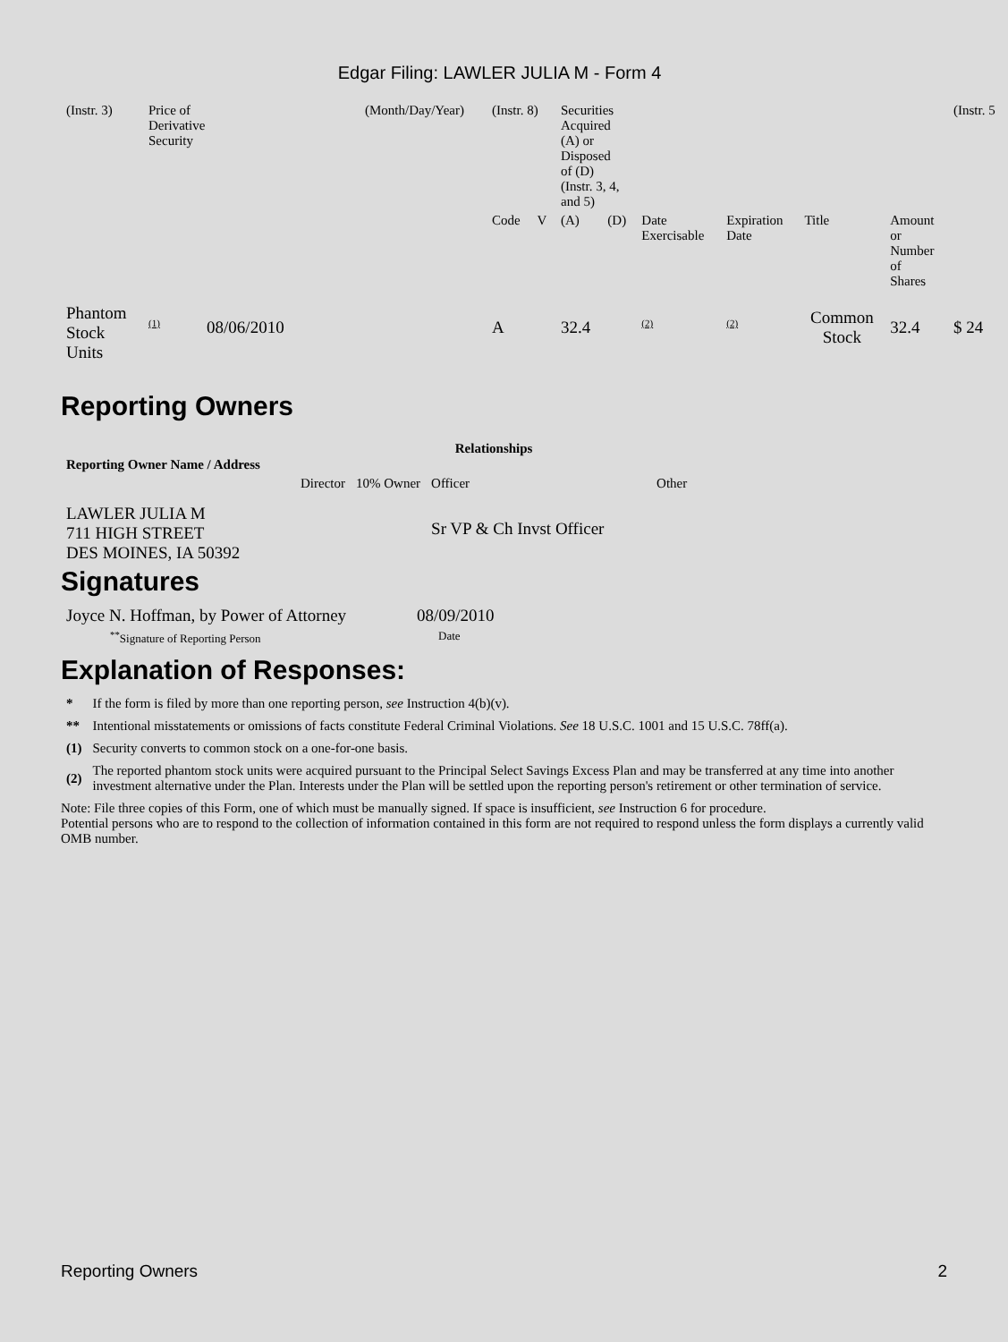Edgar Filing: LAWLER JULIA M - Form 4
| (Instr. 3) | Price of Derivative Security | (Month/Day/Year) | (Instr. 8) | | Securities Acquired (A) or Disposed of (D) (Instr. 3, 4, and 5) | | | | | | (Instr. 5 |
| | | | Code | V | (A) | (D) | Date Exercisable | Expiration Date | Title | Amount or Number of Shares | |
| Phantom Stock Units | <sup>(1)</sup> 08/06/2010 | | A | | 32.4 | | <sup>(2)</sup> | <sup>(2)</sup> | Common Stock | 32.4 | $ 24 |
Reporting Owners
| Reporting Owner Name / Address | Relationships | | | |
| --- | --- | --- | --- | --- |
| | Director | 10% Owner | Officer | Other |
| LAWLER JULIA M 711 HIGH STREET DES MOINES, IA 50392 | | | Sr VP & Ch Invst Officer | |
Signatures
| Joyce N. Hoffman, by Power of Attorney | 08/09/2010 |
| <sup>**</sup> Signature of Reporting Person | Date |
Explanation of Responses:
| * | If the form is filed by more than one reporting person, see Instruction 4(b)(v). |
| ** | Intentional misstatements or omissions of facts constitute Federal Criminal Violations. See 18 U.S.C. 1001 and 15 U.S.C. 78ff(a). |
| (1) | Security converts to common stock on a one-for-one basis. |
| (2) | The reported phantom stock units were acquired pursuant to the Principal Select Savings Excess Plan and may be transferred at any time into another investment alternative under the Plan. Interests under the Plan will be settled upon the reporting person's retirement or other termination of service. |
Note: File three copies of this Form, one of which must be manually signed. If space is insufficient, see Instruction 6 for procedure.
Potential persons who are to respond to the collection of information contained in this form are not required to respond unless the form displays a currently valid OMB number.
Reporting Owners 2